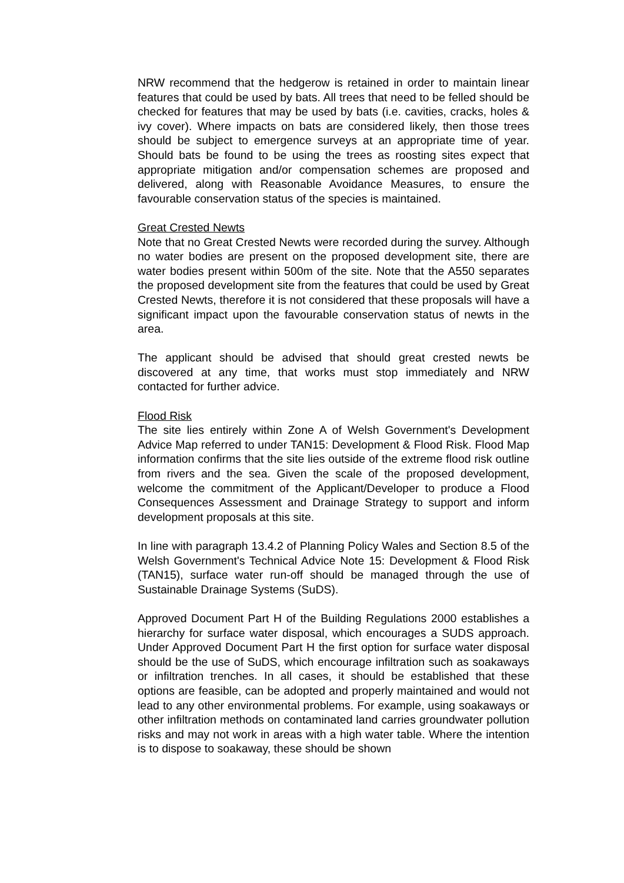NRW recommend that the hedgerow is retained in order to maintain linear features that could be used by bats. All trees that need to be felled should be checked for features that may be used by bats (i.e. cavities, cracks, holes & ivy cover). Where impacts on bats are considered likely, then those trees should be subject to emergence surveys at an appropriate time of year. Should bats be found to be using the trees as roosting sites expect that appropriate mitigation and/or compensation schemes are proposed and delivered, along with Reasonable Avoidance Measures, to ensure the favourable conservation status of the species is maintained.
Great Crested Newts
Note that no Great Crested Newts were recorded during the survey. Although no water bodies are present on the proposed development site, there are water bodies present within 500m of the site. Note that the A550 separates the proposed development site from the features that could be used by Great Crested Newts, therefore it is not considered that these proposals will have a significant impact upon the favourable conservation status of newts in the area.
The applicant should be advised that should great crested newts be discovered at any time, that works must stop immediately and NRW contacted for further advice.
Flood Risk
The site lies entirely within Zone A of Welsh Government's Development Advice Map referred to under TAN15: Development & Flood Risk. Flood Map information confirms that the site lies outside of the extreme flood risk outline from rivers and the sea. Given the scale of the proposed development, welcome the commitment of the Applicant/Developer to produce a Flood Consequences Assessment and Drainage Strategy to support and inform development proposals at this site.
In line with paragraph 13.4.2 of Planning Policy Wales and Section 8.5 of the Welsh Government's Technical Advice Note 15: Development & Flood Risk (TAN15), surface water run-off should be managed through the use of Sustainable Drainage Systems (SuDS).
Approved Document Part H of the Building Regulations 2000 establishes a hierarchy for surface water disposal, which encourages a SUDS approach. Under Approved Document Part H the first option for surface water disposal should be the use of SuDS, which encourage infiltration such as soakaways or infiltration trenches. In all cases, it should be established that these options are feasible, can be adopted and properly maintained and would not lead to any other environmental problems. For example, using soakaways or other infiltration methods on contaminated land carries groundwater pollution risks and may not work in areas with a high water table. Where the intention is to dispose to soakaway, these should be shown